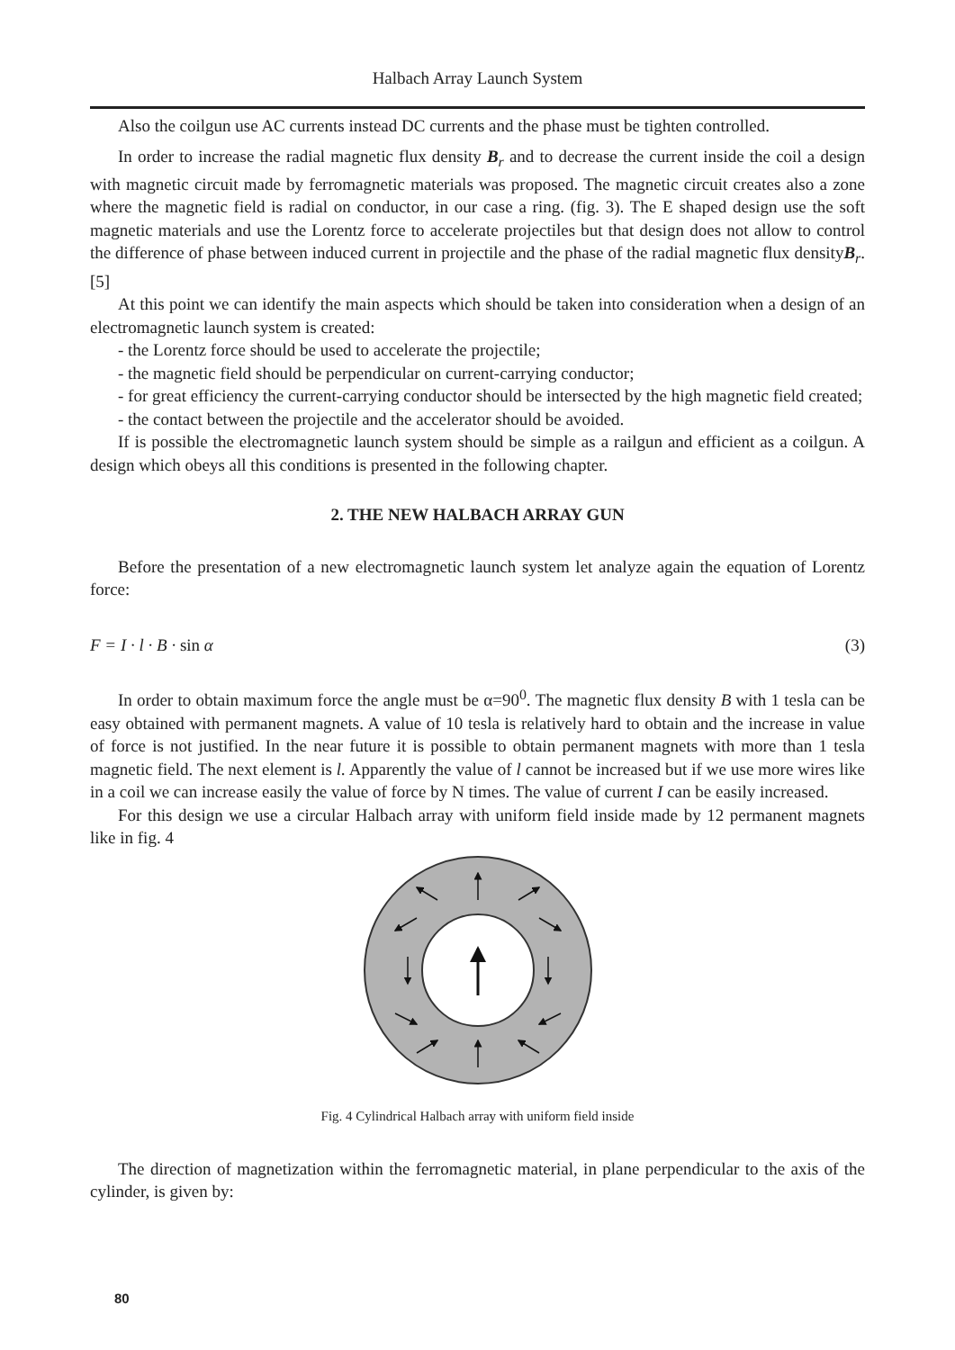Halbach Array Launch System
Also the coilgun use AC currents instead DC currents and the phase must be tighten controlled.
In order to increase the radial magnetic flux density B<sub>r</sub> and to decrease the current inside the coil a design with magnetic circuit made by ferromagnetic materials was proposed. The magnetic circuit creates also a zone where the magnetic field is radial on conductor, in our case a ring. (fig. 3). The E shaped design use the soft magnetic materials and use the Lorentz force to accelerate projectiles but that design does not allow to control the difference of phase between induced current in projectile and the phase of the radial magnetic flux densityB<sub>r</sub>. [5]
At this point we can identify the main aspects which should be taken into consideration when a design of an electromagnetic launch system is created:
- the Lorentz force should be used to accelerate the projectile;
- the magnetic field should be perpendicular on current-carrying conductor;
- for great efficiency the current-carrying conductor should be intersected by the high magnetic field created;
- the contact between the projectile and the accelerator should be avoided.
If is possible the electromagnetic launch system should be simple as a railgun and efficient as a coilgun. A design which obeys all this conditions is presented in the following chapter.
2. THE NEW HALBACH ARRAY GUN
Before the presentation of a new electromagnetic launch system let analyze again the equation of Lorentz force:
F = I · l · B · sin α (3)
In order to obtain maximum force the angle must be α=90<sup>0</sup>. The magnetic flux density B with 1 tesla can be easy obtained with permanent magnets. A value of 10 tesla is relatively hard to obtain and the increase in value of force is not justified. In the near future it is possible to obtain permanent magnets with more than 1 tesla magnetic field. The next element is l. Apparently the value of l cannot be increased but if we use more wires like in a coil we can increase easily the value of force by N times. The value of current I can be easily increased.
For this design we use a circular Halbach array with uniform field inside made by 12 permanent magnets like in fig. 4
Fig. 4 Cylindrical Halbach array with uniform field inside
The direction of magnetization within the ferromagnetic material, in plane perpendicular to the axis of the cylinder, is given by:
80